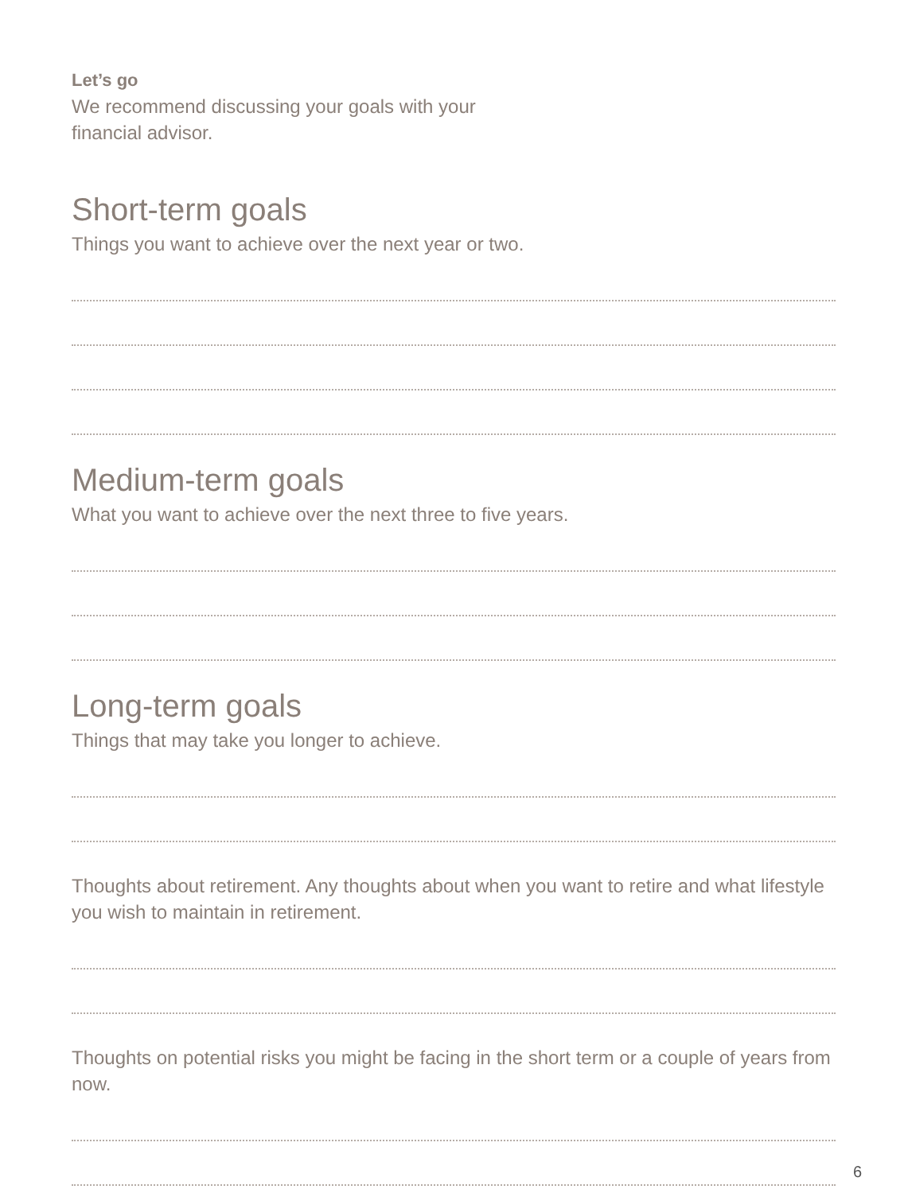Let’s go
We recommend discussing your goals with your
financial advisor.
Short-term goals
Things you want to achieve over the next year or two.
Medium-term goals
What you want to achieve over the next three to five years.
Long-term goals
Things that may take you longer to achieve.
Thoughts about retirement. Any thoughts about when you want to retire and what lifestyle you wish to maintain in retirement.
Thoughts on potential risks you might be facing in the short term or a couple of years from now.
6